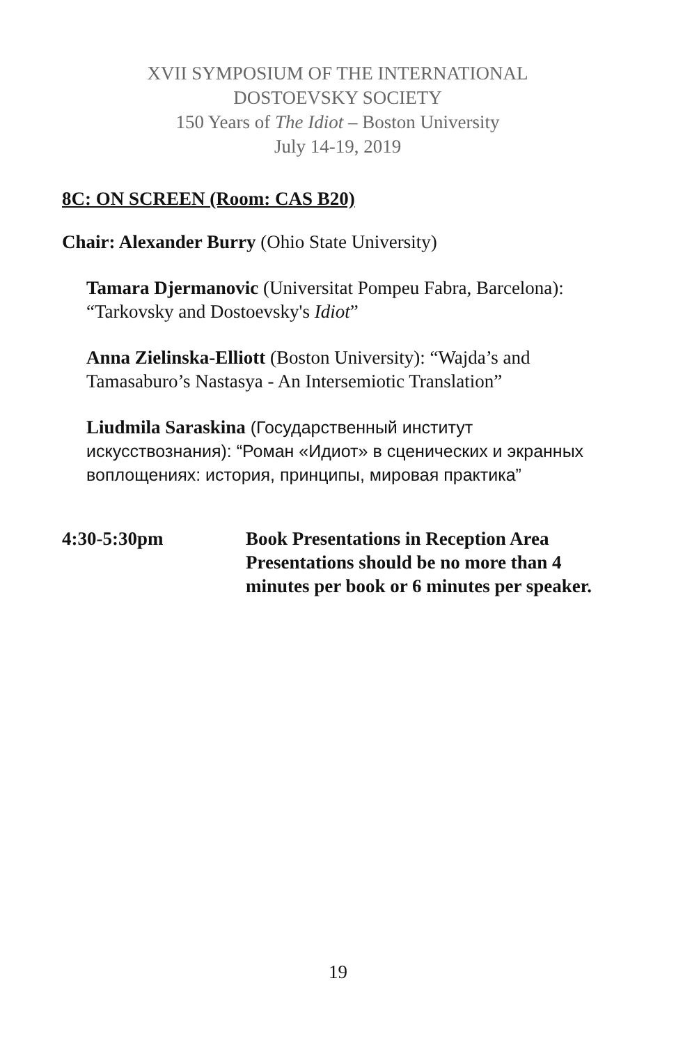XVII SYMPOSIUM OF THE INTERNATIONAL
DOSTOEVSKY SOCIETY
150 Years of The Idiot – Boston University
July 14-19, 2019
8C: ON SCREEN (Room: CAS B20)
Chair: Alexander Burry (Ohio State University)
Tamara Djermanovic (Universitat Pompeu Fabra, Barcelona): “Tarkovsky and Dostoevsky's Idiot”
Anna Zielinska-Elliott (Boston University): “Wajda’s and Tamasaburo’s Nastasya - An Intersemiotic Translation”
Liudmila Saraskina (Государственный институт искусствознания): “Роман «Идиот» в сценических и экранных воплощениях: история, принципы, мировая практика”
4:30-5:30pm Book Presentations in Reception Area
Presentations should be no more than 4 minutes per book or 6 minutes per speaker.
19